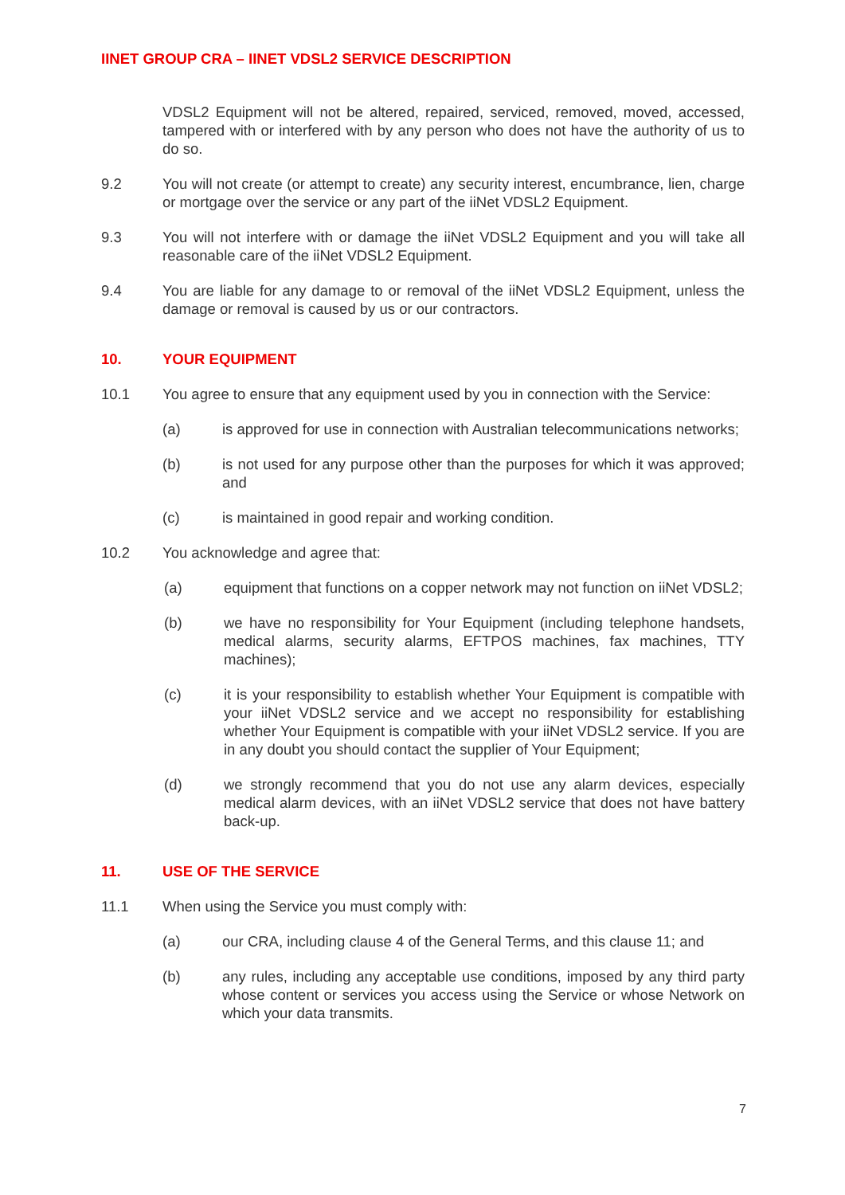IINET GROUP CRA – IINET VDSL2 SERVICE DESCRIPTION
VDSL2 Equipment will not be altered, repaired, serviced, removed, moved, accessed, tampered with or interfered with by any person who does not have the authority of us to do so.
9.2 You will not create (or attempt to create) any security interest, encumbrance, lien, charge or mortgage over the service or any part of the iiNet VDSL2 Equipment.
9.3 You will not interfere with or damage the iiNet VDSL2 Equipment and you will take all reasonable care of the iiNet VDSL2 Equipment.
9.4 You are liable for any damage to or removal of the iiNet VDSL2 Equipment, unless the damage or removal is caused by us or our contractors.
10. YOUR EQUIPMENT
10.1 You agree to ensure that any equipment used by you in connection with the Service:
(a) is approved for use in connection with Australian telecommunications networks;
(b) is not used for any purpose other than the purposes for which it was approved; and
(c) is maintained in good repair and working condition.
10.2 You acknowledge and agree that:
(a) equipment that functions on a copper network may not function on iiNet VDSL2;
(b) we have no responsibility for Your Equipment (including telephone handsets, medical alarms, security alarms, EFTPOS machines, fax machines, TTY machines);
(c) it is your responsibility to establish whether Your Equipment is compatible with your iiNet VDSL2 service and we accept no responsibility for establishing whether Your Equipment is compatible with your iiNet VDSL2 service. If you are in any doubt you should contact the supplier of Your Equipment;
(d) we strongly recommend that you do not use any alarm devices, especially medical alarm devices, with an iiNet VDSL2 service that does not have battery back-up.
11. USE OF THE SERVICE
11.1 When using the Service you must comply with:
(a) our CRA, including clause 4 of the General Terms, and this clause 11; and
(b) any rules, including any acceptable use conditions, imposed by any third party whose content or services you access using the Service or whose Network on which your data transmits.
7